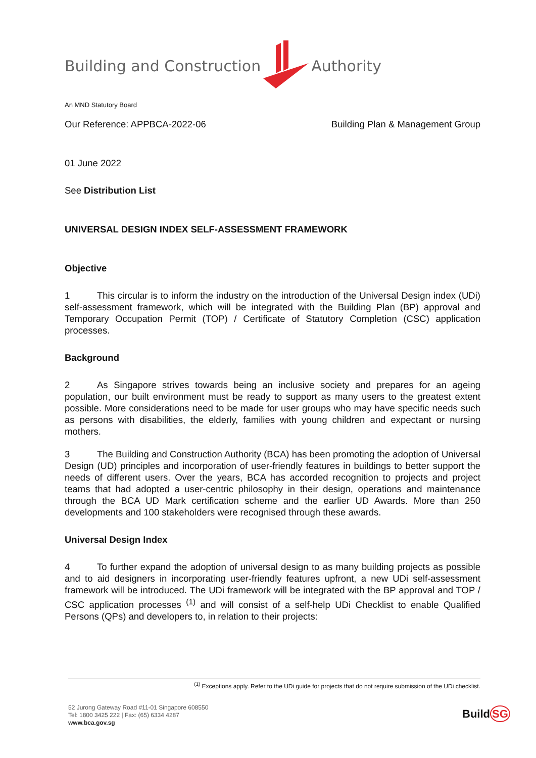Building and Construction Authority
An MND Statutory Board
Our Reference: APPBCA-2022-06 Building Plan & Management Group
01 June 2022
See Distribution List
UNIVERSAL DESIGN INDEX SELF-ASSESSMENT FRAMEWORK
Objective
1 This circular is to inform the industry on the introduction of the Universal Design index (UDi) self-assessment framework, which will be integrated with the Building Plan (BP) approval and Temporary Occupation Permit (TOP) / Certificate of Statutory Completion (CSC) application processes.
Background
2 As Singapore strives towards being an inclusive society and prepares for an ageing population, our built environment must be ready to support as many users to the greatest extent possible. More considerations need to be made for user groups who may have specific needs such as persons with disabilities, the elderly, families with young children and expectant or nursing mothers.
3 The Building and Construction Authority (BCA) has been promoting the adoption of Universal Design (UD) principles and incorporation of user-friendly features in buildings to better support the needs of different users. Over the years, BCA has accorded recognition to projects and project teams that had adopted a user-centric philosophy in their design, operations and maintenance through the BCA UD Mark certification scheme and the earlier UD Awards. More than 250 developments and 100 stakeholders were recognised through these awards.
Universal Design Index
4 To further expand the adoption of universal design to as many building projects as possible and to aid designers in incorporating user-friendly features upfront, a new UDi self-assessment framework will be introduced. The UDi framework will be integrated with the BP approval and TOP / CSC application processes <sup>(1)</sup> and will consist of a self-help UDi Checklist to enable Qualified Persons (QPs) and developers to, in relation to their projects:
<sup>(1)</sup> Exceptions apply. Refer to the UDi guide for projects that do not require submission of the UDi checklist.
52 Jurong Gateway Road #11-01 Singapore 608550
Tel: 1800 3425 222 | Fax: (65) 6334 4287
www.bca.gov.sg
BuildSG